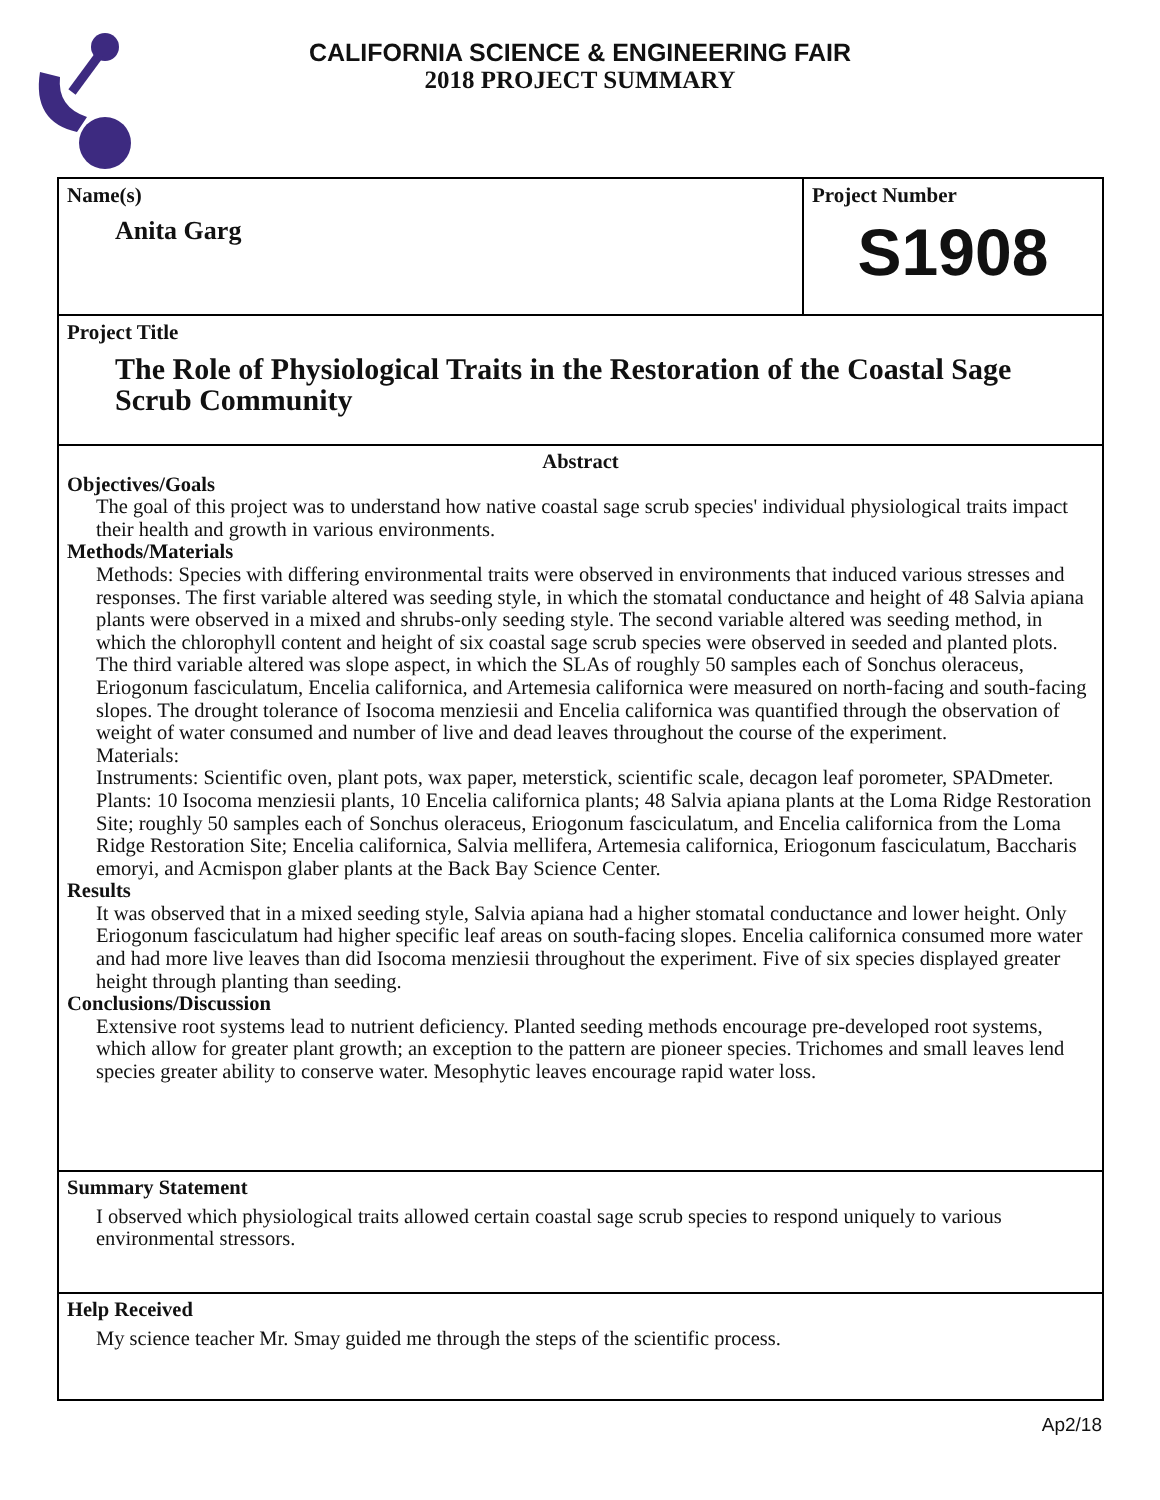CALIFORNIA SCIENCE & ENGINEERING FAIR
2018 PROJECT SUMMARY
Name(s)
Anita Garg
Project Number
S1908
Project Title
The Role of Physiological Traits in the Restoration of the Coastal Sage Scrub Community
Abstract
Objectives/Goals
The goal of this project was to understand how native coastal sage scrub species' individual physiological traits impact their health and growth in various environments.
Methods/Materials
Methods: Species with differing environmental traits were observed in environments that induced various stresses and responses. The first variable altered was seeding style, in which the stomatal conductance and height of 48 Salvia apiana plants were observed in a mixed and shrubs-only seeding style. The second variable altered was seeding method, in which the chlorophyll content and height of six coastal sage scrub species were observed in seeded and planted plots. The third variable altered was slope aspect, in which the SLAs of roughly 50 samples each of Sonchus oleraceus, Eriogonum fasciculatum, Encelia californica, and Artemesia californica were measured on north-facing and south-facing slopes. The drought tolerance of Isocoma menziesii and Encelia californica was quantified through the observation of weight of water consumed and number of live and dead leaves throughout the course of the experiment.
Materials:
Instruments: Scientific oven, plant pots, wax paper, meterstick, scientific scale, decagon leaf porometer, SPADmeter.
Plants: 10 Isocoma menziesii plants, 10 Encelia californica plants; 48 Salvia apiana plants at the Loma Ridge Restoration Site; roughly 50 samples each of Sonchus oleraceus, Eriogonum fasciculatum, and Encelia californica from the Loma Ridge Restoration Site; Encelia californica, Salvia mellifera, Artemesia californica, Eriogonum fasciculatum, Baccharis emoryi, and Acmispon glaber plants at the Back Bay Science Center.
Results
It was observed that in a mixed seeding style, Salvia apiana had a higher stomatal conductance and lower height. Only Eriogonum fasciculatum had higher specific leaf areas on south-facing slopes. Encelia californica consumed more water and had more live leaves than did Isocoma menziesii throughout the experiment. Five of six species displayed greater height through planting than seeding.
Conclusions/Discussion
Extensive root systems lead to nutrient deficiency. Planted seeding methods encourage pre-developed root systems, which allow for greater plant growth; an exception to the pattern are pioneer species. Trichomes and small leaves lend species greater ability to conserve water. Mesophytic leaves encourage rapid water loss.
Summary Statement
I observed which physiological traits allowed certain coastal sage scrub species to respond uniquely to various environmental stressors.
Help Received
My science teacher Mr. Smay guided me through the steps of the scientific process.
Ap2/18